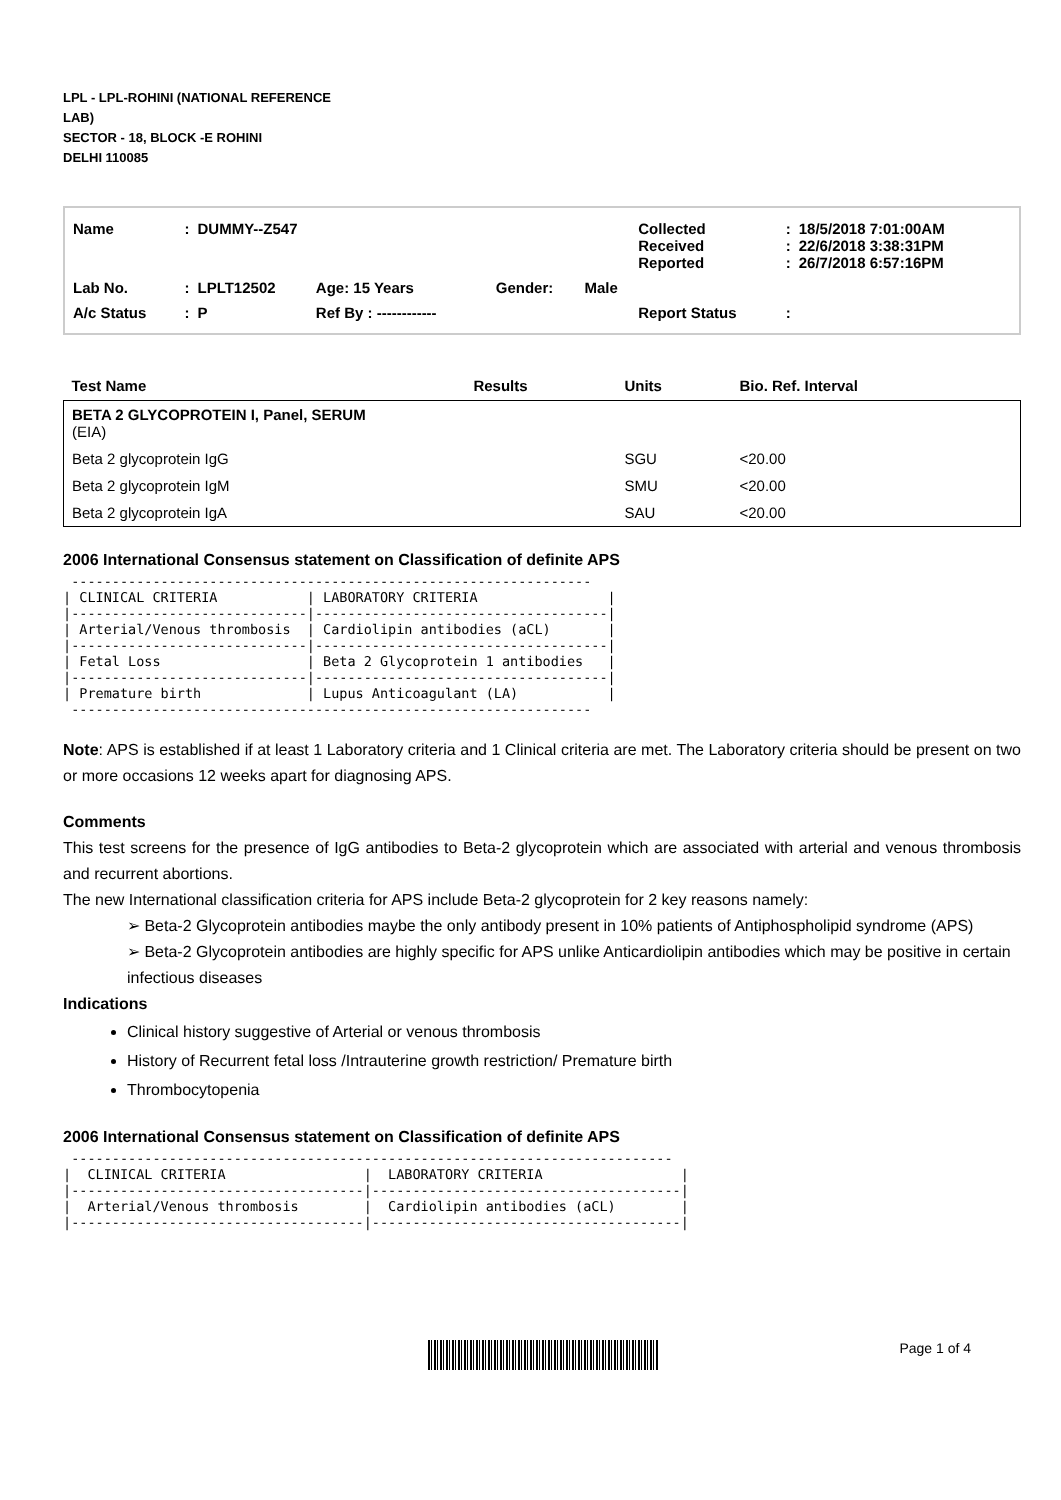LPL - LPL-ROHINI (NATIONAL REFERENCE LAB)
SECTOR - 18, BLOCK -E ROHINI
DELHI 110085
| Name | : | DUMMY--Z547 | | | | Collected Received Reported | : : : | 18/5/2018 7:01:00AM 22/6/2018 3:38:31PM 26/7/2018 6:57:16PM |
| Lab No. | : | LPLT12502 | Age: 15 Years | Gender: | Male | | | |
| A/c Status | : | P | Ref By : ------------ | | | Report Status | : | |
| Test Name | Results | Units | Bio. Ref. Interval |
| --- | --- | --- | --- |
| BETA 2 GLYCOPROTEIN I, Panel, SERUM (EIA) | | | |
| Beta 2 glycoprotein IgG | | SGU | <20.00 |
| Beta 2 glycoprotein IgM | | SMU | <20.00 |
| Beta 2 glycoprotein IgA | | SAU | <20.00 |
2006 International Consensus statement on Classification of definite APS
 ----------------------------------------------------------------
| CLINICAL CRITERIA           | LABORATORY CRITERIA                |
|-----------------------------|------------------------------------|
| Arterial/Venous thrombosis  | Cardiolipin antibodies (aCL)       |
|-----------------------------|------------------------------------|
| Fetal Loss                  | Beta 2 Glycoprotein 1 antibodies   |
|-----------------------------|------------------------------------|
| Premature birth             | Lupus Anticoagulant (LA)           |
 ----------------------------------------------------------------
Note: APS is established if at least 1 Laboratory criteria and 1 Clinical criteria are met. The Laboratory criteria should be present on two or more occasions 12 weeks apart for diagnosing APS.
Comments
This test screens for the presence of IgG antibodies to Beta-2 glycoprotein which are associated with arterial and venous thrombosis and recurrent abortions.
The new International classification criteria for APS include Beta-2 glycoprotein for 2 key reasons namely:
➢ Beta-2 Glycoprotein antibodies maybe the only antibody present in 10% patients of Antiphospholipid syndrome (APS)
➢ Beta-2 Glycoprotein antibodies are highly specific for APS unlike Anticardiolipin antibodies which may be positive in certain infectious diseases
Indications
Clinical history suggestive of Arterial or venous thrombosis
History of Recurrent fetal loss /Intrauterine growth restriction/ Premature birth
Thrombocytopenia
2006 International Consensus statement on Classification of definite APS
 --------------------------------------------------------------------------
|  CLINICAL CRITERIA                 |  LABORATORY CRITERIA                 |
|------------------------------------|--------------------------------------|
|  Arterial/Venous thrombosis        |  Cardiolipin antibodies (aCL)        |
|------------------------------------|--------------------------------------|
Page 1 of 4